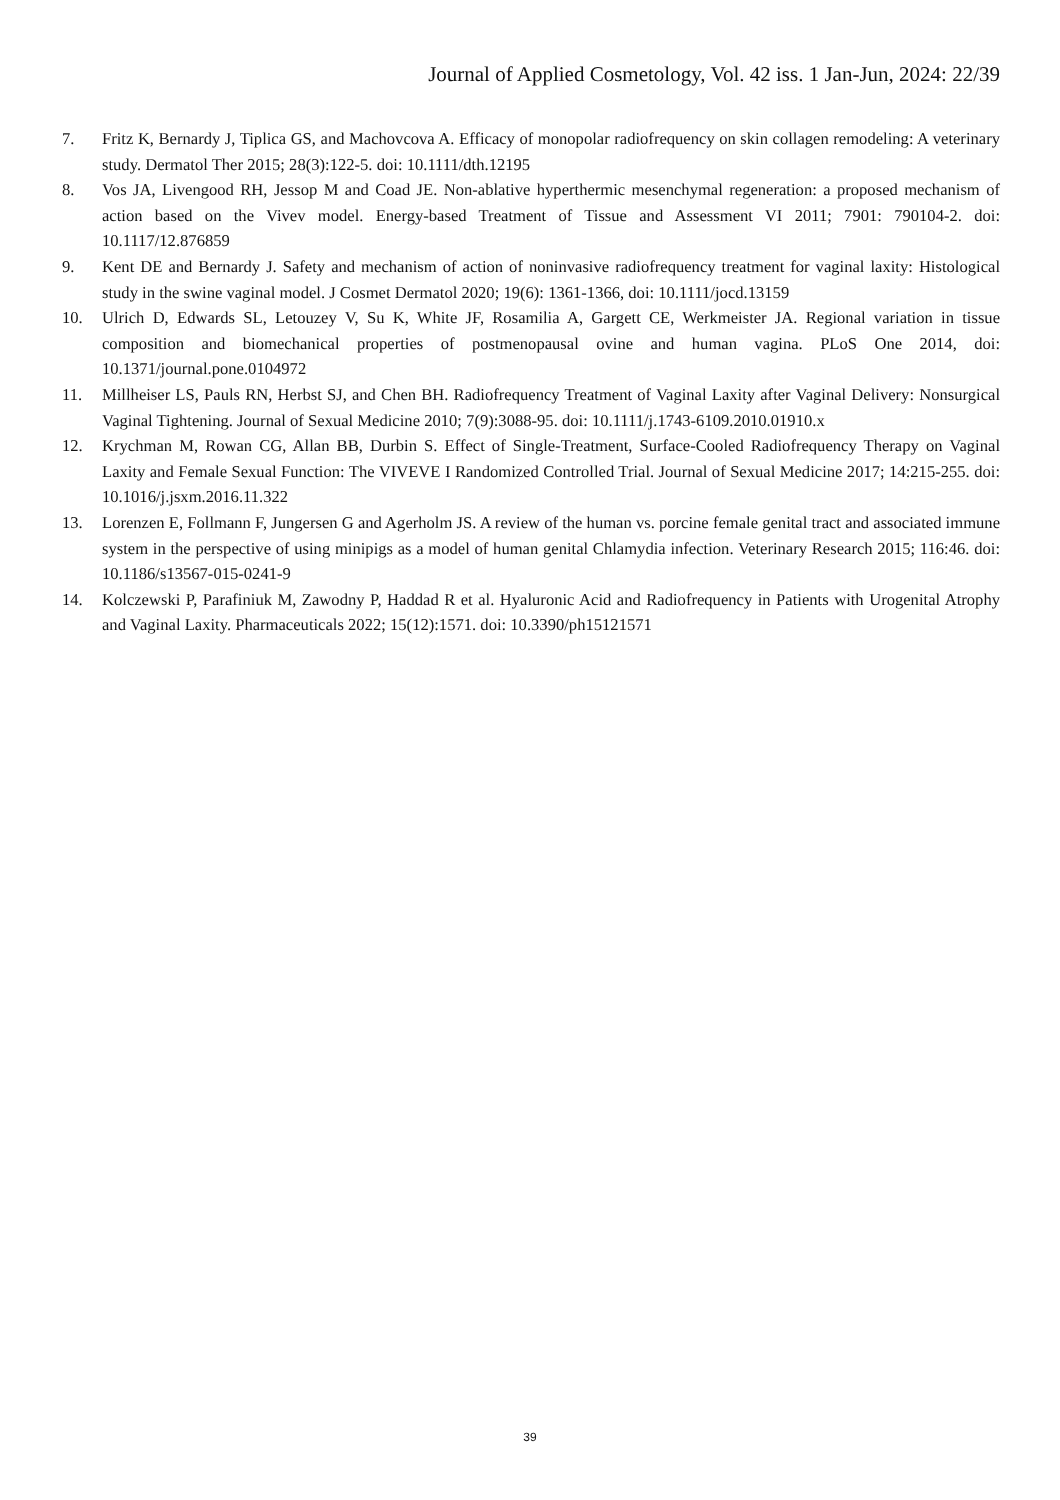Journal of Applied Cosmetology, Vol. 42 iss. 1 Jan-Jun, 2024: 22/39
7. Fritz K, Bernardy J, Tiplica GS, and Machovcova A. Efficacy of monopolar radiofrequency on skin collagen remodeling: A veterinary study. Dermatol Ther 2015; 28(3):122-5. doi: 10.1111/dth.12195
8. Vos JA, Livengood RH, Jessop M and Coad JE. Non-ablative hyperthermic mesenchymal regeneration: a proposed mechanism of action based on the Vivev model. Energy-based Treatment of Tissue and Assessment VI 2011; 7901: 790104-2. doi: 10.1117/12.876859
9. Kent DE and Bernardy J. Safety and mechanism of action of noninvasive radiofrequency treatment for vaginal laxity: Histological study in the swine vaginal model. J Cosmet Dermatol 2020; 19(6): 1361-1366, doi: 10.1111/jocd.13159
10. Ulrich D, Edwards SL, Letouzey V, Su K, White JF, Rosamilia A, Gargett CE, Werkmeister JA. Regional variation in tissue composition and biomechanical properties of postmenopausal ovine and human vagina. PLoS One 2014, doi: 10.1371/journal.pone.0104972
11. Millheiser LS, Pauls RN, Herbst SJ, and Chen BH. Radiofrequency Treatment of Vaginal Laxity after Vaginal Delivery: Nonsurgical Vaginal Tightening. Journal of Sexual Medicine 2010; 7(9):3088-95. doi: 10.1111/j.1743-6109.2010.01910.x
12. Krychman M, Rowan CG, Allan BB, Durbin S. Effect of Single-Treatment, Surface-Cooled Radiofrequency Therapy on Vaginal Laxity and Female Sexual Function: The VIVEVE I Randomized Controlled Trial. Journal of Sexual Medicine 2017; 14:215-255. doi: 10.1016/j.jsxm.2016.11.322
13. Lorenzen E, Follmann F, Jungersen G and Agerholm JS. A review of the human vs. porcine female genital tract and associated immune system in the perspective of using minipigs as a model of human genital Chlamydia infection. Veterinary Research 2015; 116:46. doi: 10.1186/s13567-015-0241-9
14. Kolczewski P, Parafiniuk M, Zawodny P, Haddad R et al. Hyaluronic Acid and Radiofrequency in Patients with Urogenital Atrophy and Vaginal Laxity. Pharmaceuticals 2022; 15(12):1571. doi: 10.3390/ph15121571
39